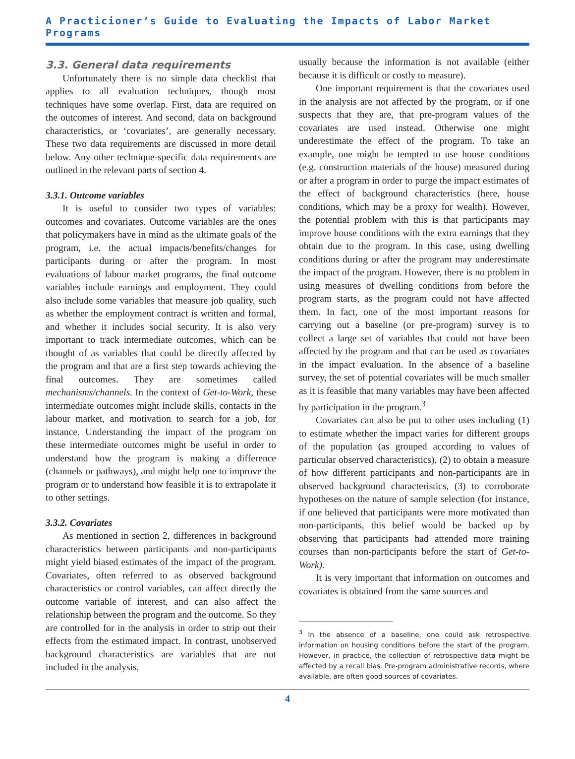A Practicioner’s Guide to Evaluating the Impacts of Labor Market Programs
3.3. General data requirements
Unfortunately there is no simple data checklist that applies to all evaluation techniques, though most techniques have some overlap. First, data are required on the outcomes of interest. And second, data on background characteristics, or ‘covariates’, are generally necessary. These two data requirements are discussed in more detail below. Any other technique-specific data requirements are outlined in the relevant parts of section 4.
3.3.1. Outcome variables
It is useful to consider two types of variables: outcomes and covariates. Outcome variables are the ones that policymakers have in mind as the ultimate goals of the program, i.e. the actual impacts/benefits/changes for participants during or after the program. In most evaluations of labour market programs, the final outcome variables include earnings and employment. They could also include some variables that measure job quality, such as whether the employment contract is written and formal, and whether it includes social security. It is also very important to track intermediate outcomes, which can be thought of as variables that could be directly affected by the program and that are a first step towards achieving the final outcomes. They are sometimes called mechanisms/channels. In the context of Get-to-Work, these intermediate outcomes might include skills, contacts in the labour market, and motivation to search for a job, for instance. Understanding the impact of the program on these intermediate outcomes might be useful in order to understand how the program is making a difference (channels or pathways), and might help one to improve the program or to understand how feasible it is to extrapolate it to other settings.
3.3.2. Covariates
As mentioned in section 2, differences in background characteristics between participants and non-participants might yield biased estimates of the impact of the program. Covariates, often referred to as observed background characteristics or control variables, can affect directly the outcome variable of interest, and can also affect the relationship between the program and the outcome. So they are controlled for in the analysis in order to strip out their effects from the estimated impact. In contrast, unobserved background characteristics are variables that are not included in the analysis,
usually because the information is not available (either because it is difficult or costly to measure).
One important requirement is that the covariates used in the analysis are not affected by the program, or if one suspects that they are, that pre-program values of the covariates are used instead. Otherwise one might underestimate the effect of the program. To take an example, one might be tempted to use house conditions (e.g. construction materials of the house) measured during or after a program in order to purge the impact estimates of the effect of background characteristics (here, house conditions, which may be a proxy for wealth). However, the potential problem with this is that participants may improve house conditions with the extra earnings that they obtain due to the program. In this case, using dwelling conditions during or after the program may underestimate the impact of the program. However, there is no problem in using measures of dwelling conditions from before the program starts, as the program could not have affected them. In fact, one of the most important reasons for carrying out a baseline (or pre-program) survey is to collect a large set of variables that could not have been affected by the program and that can be used as covariates in the impact evaluation. In the absence of a baseline survey, the set of potential covariates will be much smaller as it is feasible that many variables may have been affected by participation in the program.<sup>3</sup>
Covariates can also be put to other uses including (1) to estimate whether the impact varies for different groups of the population (as grouped according to values of particular observed characteristics), (2) to obtain a measure of how different participants and non-participants are in observed background characteristics, (3) to corroborate hypotheses on the nature of sample selection (for instance, if one believed that participants were more motivated than non-participants, this belief would be backed up by observing that participants had attended more training courses than non-participants before the start of Get-to-Work).
It is very important that information on outcomes and covariates is obtained from the same sources and
<sup>3</sup> In the absence of a baseline, one could ask retrospective information on housing conditions before the start of the program. However, in practice, the collection of retrospective data might be affected by a recall bias. Pre-program administrative records, where available, are often good sources of covariates.
4